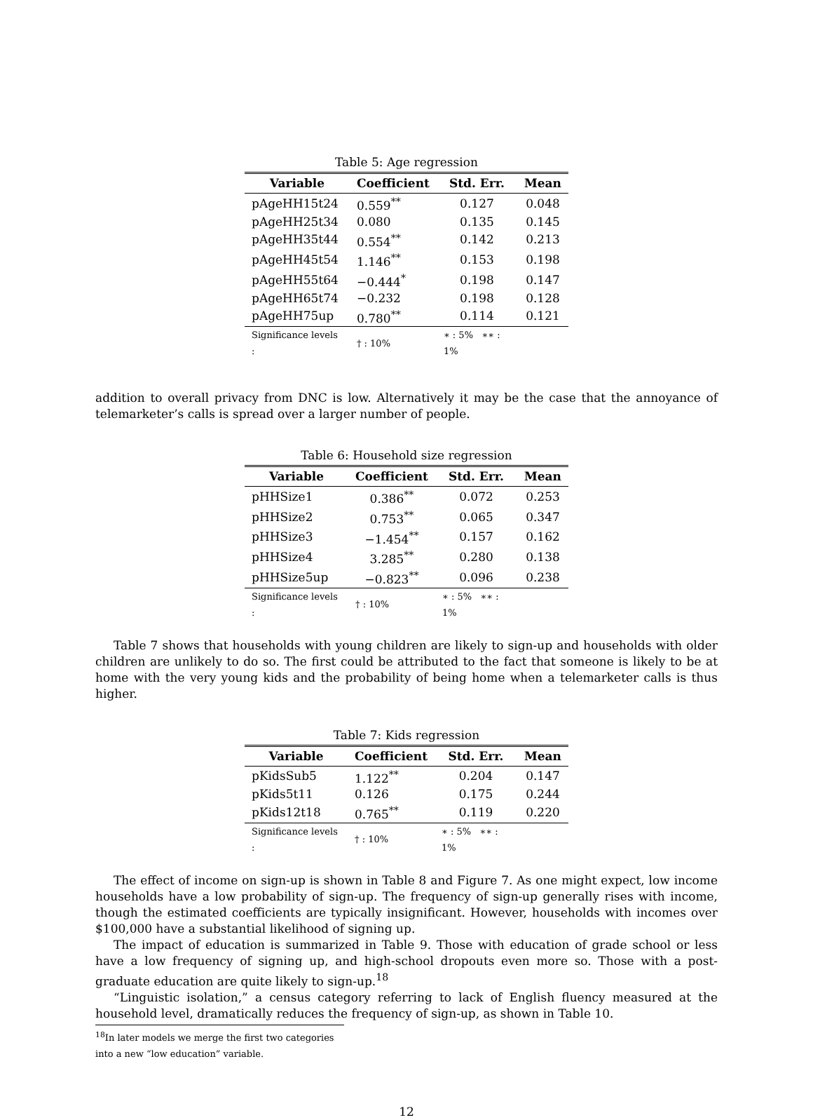Table 5: Age regression
| Variable | Coefficient | Std. Err. | Mean |
| --- | --- | --- | --- |
| pAgeHH15t24 | 0.559<sup>**</sup> | 0.127 | 0.048 |
| pAgeHH25t34 | 0.080 | 0.135 | 0.145 |
| pAgeHH35t44 | 0.554<sup>**</sup> | 0.142 | 0.213 |
| pAgeHH45t54 | 1.146<sup>**</sup> | 0.153 | 0.198 |
| pAgeHH55t64 | −0.444<sup>*</sup> | 0.198 | 0.147 |
| pAgeHH65t74 | −0.232 | 0.198 | 0.128 |
| pAgeHH75up | 0.780<sup>**</sup> | 0.114 | 0.121 |
| Significance levels : | † : 10% | ∗ : 5% ∗∗ : 1% | |
addition to overall privacy from DNC is low. Alternatively it may be the case that the annoyance of telemarketer’s calls is spread over a larger number of people.
Table 6: Household size regression
| Variable | Coefficient | Std. Err. | Mean |
| --- | --- | --- | --- |
| pHHSize1 | 0.386<sup>**</sup> | 0.072 | 0.253 |
| pHHSize2 | 0.753<sup>**</sup> | 0.065 | 0.347 |
| pHHSize3 | −1.454<sup>**</sup> | 0.157 | 0.162 |
| pHHSize4 | 3.285<sup>**</sup> | 0.280 | 0.138 |
| pHHSize5up | −0.823<sup>**</sup> | 0.096 | 0.238 |
| Significance levels : | † : 10% | ∗ : 5% ∗∗ : 1% | |
Table 7 shows that households with young children are likely to sign-up and households with older children are unlikely to do so. The first could be attributed to the fact that someone is likely to be at home with the very young kids and the probability of being home when a telemarketer calls is thus higher.
Table 7: Kids regression
| Variable | Coefficient | Std. Err. | Mean |
| --- | --- | --- | --- |
| pKidsSub5 | 1.122<sup>**</sup> | 0.204 | 0.147 |
| pKids5t11 | 0.126 | 0.175 | 0.244 |
| pKids12t18 | 0.765<sup>**</sup> | 0.119 | 0.220 |
| Significance levels : | † : 10% | ∗ : 5% ∗∗ : 1% | |
The effect of income on sign-up is shown in Table 8 and Figure 7. As one might expect, low income households have a low probability of sign-up. The frequency of sign-up generally rises with income, though the estimated coefficients are typically insignificant. However, households with incomes over $100,000 have a substantial likelihood of signing up.
The impact of education is summarized in Table 9. Those with education of grade school or less have a low frequency of signing up, and high-school dropouts even more so. Those with a post-graduate education are quite likely to sign-up.<sup>18</sup>
“Linguistic isolation,” a census category referring to lack of English fluency measured at the household level, dramatically reduces the frequency of sign-up, as shown in Table 10.
<sup>18</sup> In later models we merge the first two categories into a new “low education” variable.
12